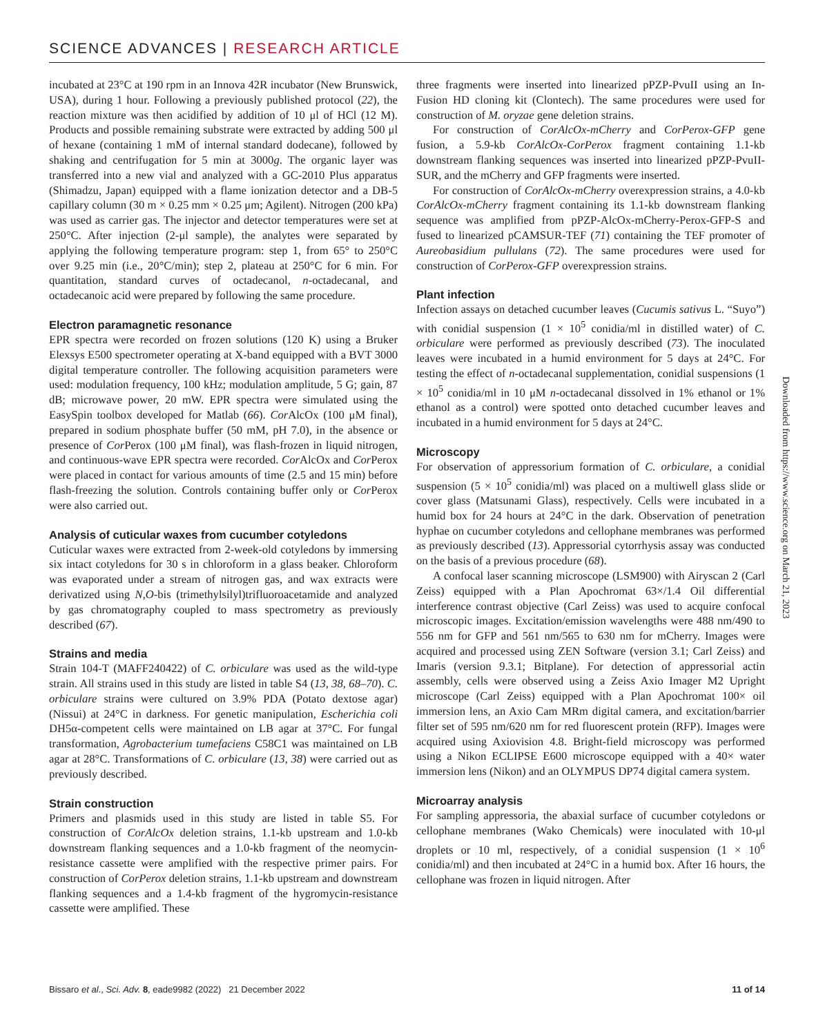SCIENCE ADVANCES | RESEARCH ARTICLE
incubated at 23°C at 190 rpm in an Innova 42R incubator (New Brunswick, USA), during 1 hour. Following a previously published protocol (22), the reaction mixture was then acidified by addition of 10 μl of HCl (12 M). Products and possible remaining substrate were extracted by adding 500 μl of hexane (containing 1 mM of internal standard dodecane), followed by shaking and centrifugation for 5 min at 3000g. The organic layer was transferred into a new vial and analyzed with a GC-2010 Plus apparatus (Shimadzu, Japan) equipped with a flame ionization detector and a DB-5 capillary column (30 m × 0.25 mm × 0.25 μm; Agilent). Nitrogen (200 kPa) was used as carrier gas. The injector and detector temperatures were set at 250°C. After injection (2-μl sample), the analytes were separated by applying the following temperature program: step 1, from 65° to 250°C over 9.25 min (i.e., 20°C/min); step 2, plateau at 250°C for 6 min. For quantitation, standard curves of octadecanol, n-octadecanal, and octadecanoic acid were prepared by following the same procedure.
Electron paramagnetic resonance
EPR spectra were recorded on frozen solutions (120 K) using a Bruker Elexsys E500 spectrometer operating at X-band equipped with a BVT 3000 digital temperature controller. The following acquisition parameters were used: modulation frequency, 100 kHz; modulation amplitude, 5 G; gain, 87 dB; microwave power, 20 mW. EPR spectra were simulated using the EasySpin toolbox developed for Matlab (66). Cor AlcOx (100 μM final), prepared in sodium phosphate buffer (50 mM, pH 7.0), in the absence or presence of Cor Perox (100 μM final), was flash-frozen in liquid nitrogen, and continuous-wave EPR spectra were recorded. Cor AlcOx and Cor Perox were placed in contact for various amounts of time (2.5 and 15 min) before flash-freezing the solution. Controls containing buffer only or Cor Perox were also carried out.
Analysis of cuticular waxes from cucumber cotyledons
Cuticular waxes were extracted from 2-week-old cotyledons by immersing six intact cotyledons for 30 s in chloroform in a glass beaker. Chloroform was evaporated under a stream of nitrogen gas, and wax extracts were derivatized using N,O-bis (trimethylsilyl)trifluoroacetamide and analyzed by gas chromatography coupled to mass spectrometry as previously described (67).
Strains and media
Strain 104-T (MAFF240422) of C. orbiculare was used as the wild-type strain. All strains used in this study are listed in table S4 (13, 38, 68–70). C. orbiculare strains were cultured on 3.9% PDA (Potato dextose agar) (Nissui) at 24°C in darkness. For genetic manipulation, Escherichia coli DH5α-competent cells were maintained on LB agar at 37°C. For fungal transformation, Agrobacterium tumefaciens C58C1 was maintained on LB agar at 28°C. Transformations of C. orbiculare (13, 38) were carried out as previously described.
Strain construction
Primers and plasmids used in this study are listed in table S5. For construction of CorAlcOx deletion strains, 1.1-kb upstream and 1.0-kb downstream flanking sequences and a 1.0-kb fragment of the neomycin-resistance cassette were amplified with the respective primer pairs. For construction of CorPerox deletion strains, 1.1-kb upstream and downstream flanking sequences and a 1.4-kb fragment of the hygromycin-resistance cassette were amplified. These
three fragments were inserted into linearized pPZP-PvuII using an In-Fusion HD cloning kit (Clontech). The same procedures were used for construction of M. oryzae gene deletion strains.
For construction of CorAlcOx-mCherry and CorPerox-GFP gene fusion, a 5.9-kb CorAlcOx-CorPerox fragment containing 1.1-kb downstream flanking sequences was inserted into linearized pPZP-PvuII-SUR, and the mCherry and GFP fragments were inserted.
For construction of CorAlcOx-mCherry overexpression strains, a 4.0-kb CorAlcOx-mCherry fragment containing its 1.1-kb downstream flanking sequence was amplified from pPZP-AlcOx-mCherry-Perox-GFP-S and fused to linearized pCAMSUR-TEF (71) containing the TEF promoter of Aureobasidium pullulans (72). The same procedures were used for construction of CorPerox-GFP overexpression strains.
Plant infection
Infection assays on detached cucumber leaves (Cucumis sativus L. “Suyo”) with conidial suspension (1 × 10<sup>5</sup> conidia/ml in distilled water) of C. orbiculare were performed as previously described (73). The inoculated leaves were incubated in a humid environment for 5 days at 24°C. For testing the effect of n-octadecanal supplementation, conidial suspensions (1 × 10<sup>5</sup> conidia/ml in 10 μM n-octadecanal dissolved in 1% ethanol or 1% ethanol as a control) were spotted onto detached cucumber leaves and incubated in a humid environment for 5 days at 24°C.
Microscopy
For observation of appressorium formation of C. orbiculare, a conidial suspension (5 × 10<sup>5</sup> conidia/ml) was placed on a multiwell glass slide or cover glass (Matsunami Glass), respectively. Cells were incubated in a humid box for 24 hours at 24°C in the dark. Observation of penetration hyphae on cucumber cotyledons and cellophane membranes was performed as previously described (13). Appressorial cytorrhysis assay was conducted on the basis of a previous procedure (68).
A confocal laser scanning microscope (LSM900) with Airyscan 2 (Carl Zeiss) equipped with a Plan Apochromat 63×/1.4 Oil differential interference contrast objective (Carl Zeiss) was used to acquire confocal microscopic images. Excitation/emission wavelengths were 488 nm/490 to 556 nm for GFP and 561 nm/565 to 630 nm for mCherry. Images were acquired and processed using ZEN Software (version 3.1; Carl Zeiss) and Imaris (version 9.3.1; Bitplane). For detection of appressorial actin assembly, cells were observed using a Zeiss Axio Imager M2 Upright microscope (Carl Zeiss) equipped with a Plan Apochromat 100× oil immersion lens, an Axio Cam MRm digital camera, and excitation/barrier filter set of 595 nm/620 nm for red fluorescent protein (RFP). Images were acquired using Axiovision 4.8. Bright-field microscopy was performed using a Nikon ECLIPSE E600 microscope equipped with a 40× water immersion lens (Nikon) and an OLYMPUS DP74 digital camera system.
Microarray analysis
For sampling appressoria, the abaxial surface of cucumber cotyledons or cellophane membranes (Wako Chemicals) were inoculated with 10-μl droplets or 10 ml, respectively, of a conidial suspension (1 × 10<sup>6</sup> conidia/ml) and then incubated at 24°C in a humid box. After 16 hours, the cellophane was frozen in liquid nitrogen. After
Downloaded from https://www.science.org on March 21, 2023
Bissaro et al., Sci. Adv. 8, eade9982 (2022) 21 December 2022 11 of 14